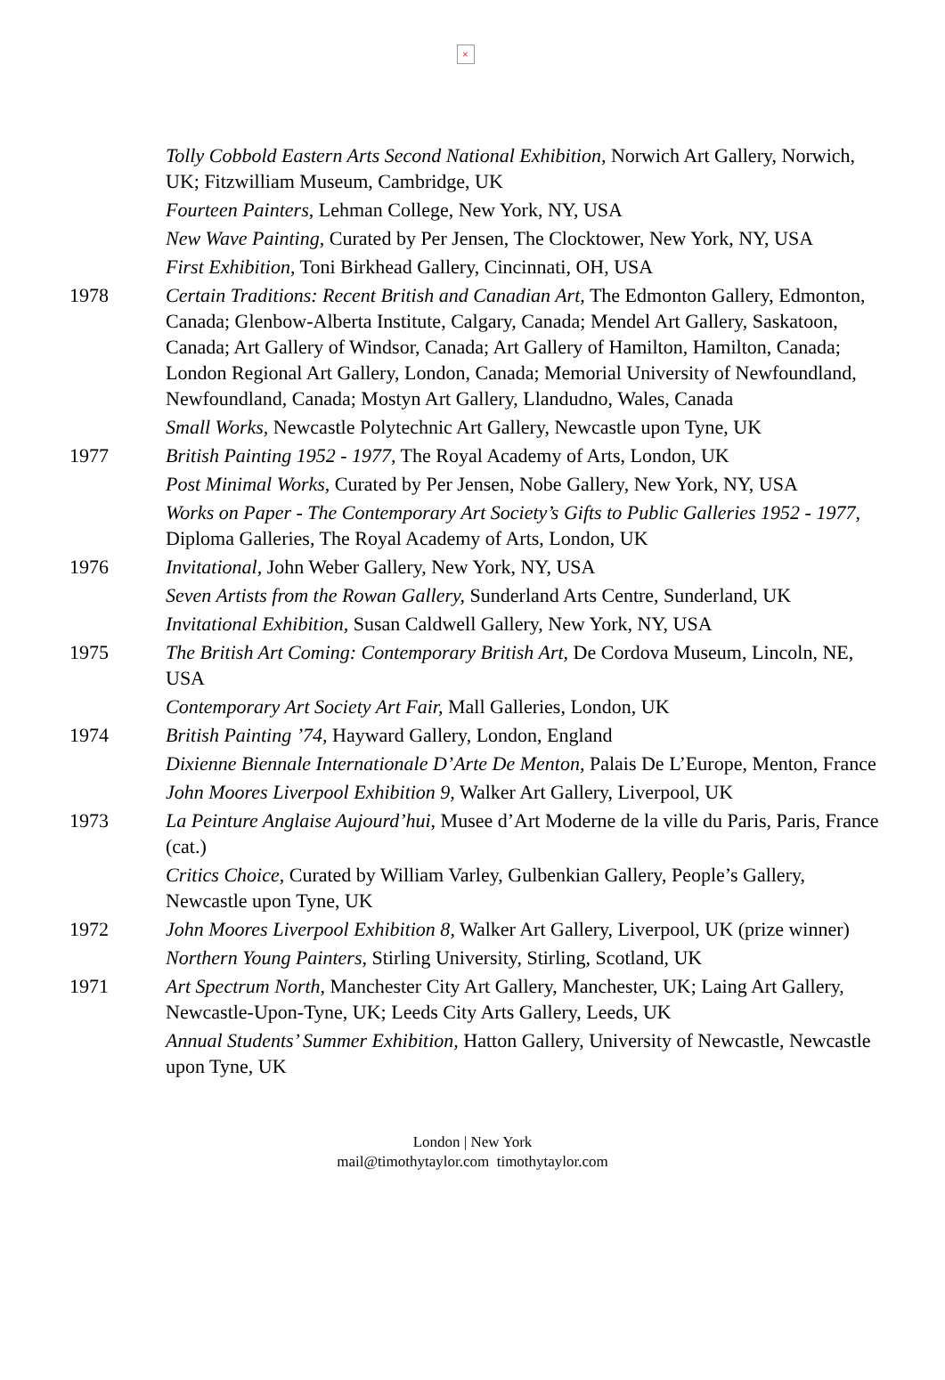×
Tolly Cobbold Eastern Arts Second National Exhibition, Norwich Art Gallery, Norwich, UK; Fitzwilliam Museum, Cambridge, UK
Fourteen Painters, Lehman College, New York, NY, USA
New Wave Painting, Curated by Per Jensen, The Clocktower, New York, NY, USA
First Exhibition, Toni Birkhead Gallery, Cincinnati, OH, USA
1978 Certain Traditions: Recent British and Canadian Art, The Edmonton Gallery, Edmonton, Canada; Glenbow-Alberta Institute, Calgary, Canada; Mendel Art Gallery, Saskatoon, Canada; Art Gallery of Windsor, Canada; Art Gallery of Hamilton, Hamilton, Canada; London Regional Art Gallery, London, Canada; Memorial University of Newfoundland, Newfoundland, Canada; Mostyn Art Gallery, Llandudno, Wales, Canada
Small Works, Newcastle Polytechnic Art Gallery, Newcastle upon Tyne, UK
1977 British Painting 1952 - 1977, The Royal Academy of Arts, London, UK
Post Minimal Works, Curated by Per Jensen, Nobe Gallery, New York, NY, USA
Works on Paper - The Contemporary Art Society’s Gifts to Public Galleries 1952 - 1977, Diploma Galleries, The Royal Academy of Arts, London, UK
1976 Invitational, John Weber Gallery, New York, NY, USA
Seven Artists from the Rowan Gallery, Sunderland Arts Centre, Sunderland, UK
Invitational Exhibition, Susan Caldwell Gallery, New York, NY, USA
1975 The British Art Coming: Contemporary British Art, De Cordova Museum, Lincoln, NE, USA
Contemporary Art Society Art Fair, Mall Galleries, London, UK
1974 British Painting ’74, Hayward Gallery, London, England
Dixienne Biennale Internationale D’Arte De Menton, Palais De L’Europe, Menton, France
John Moores Liverpool Exhibition 9, Walker Art Gallery, Liverpool, UK
1973 La Peinture Anglaise Aujourd’hui, Musee d’Art Moderne de la ville du Paris, Paris, France (cat.)
Critics Choice, Curated by William Varley, Gulbenkian Gallery, People’s Gallery, Newcastle upon Tyne, UK
1972 John Moores Liverpool Exhibition 8, Walker Art Gallery, Liverpool, UK (prize winner)
Northern Young Painters, Stirling University, Stirling, Scotland, UK
1971 Art Spectrum North, Manchester City Art Gallery, Manchester, UK; Laing Art Gallery, Newcastle-Upon-Tyne, UK; Leeds City Arts Gallery, Leeds, UK
Annual Students’ Summer Exhibition, Hatton Gallery, University of Newcastle, Newcastle upon Tyne, UK
London | New York
mail@timothytaylor.com timothytaylor.com